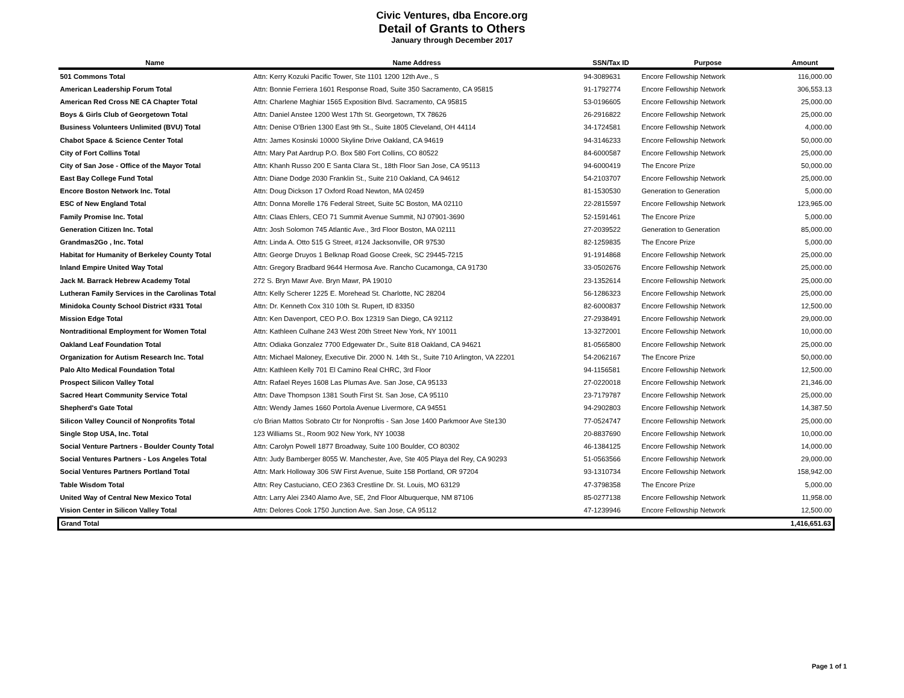Civic Ventures, dba Encore.org
Detail of Grants to Others
January through December 2017
| Name | Name Address | SSN/Tax ID | Purpose | Amount |
| --- | --- | --- | --- | --- |
| 501 Commons Total | Attn: Kerry Kozuki Pacific Tower, Ste 1101 1200 12th Ave., S | 94-3089631 | Encore Fellowship Network | 116,000.00 |
| American Leadership Forum Total | Attn: Bonnie Ferriera 1601 Response Road, Suite 350 Sacramento, CA 95815 | 91-1792774 | Encore Fellowship Network | 306,553.13 |
| American Red Cross NE CA Chapter Total | Attn: Charlene Maghiar 1565 Exposition Blvd. Sacramento, CA 95815 | 53-0196605 | Encore Fellowship Network | 25,000.00 |
| Boys & Girls Club of Georgetown Total | Attn: Daniel Anstee 1200 West 17th St. Georgetown, TX 78626 | 26-2916822 | Encore Fellowship Network | 25,000.00 |
| Business Volunteers Unlimited (BVU) Total | Attn: Denise O'Brien 1300 East 9th St., Suite 1805 Cleveland, OH 44114 | 34-1724581 | Encore Fellowship Network | 4,000.00 |
| Chabot Space & Science Center Total | Attn: James Kosinski 10000 Skyline Drive Oakland, CA 94619 | 94-3146233 | Encore Fellowship Network | 50,000.00 |
| City of Fort Collins Total | Attn: Mary Pat Aardrup P.O. Box 580 Fort Collins, CO 80522 | 84-6000587 | Encore Fellowship Network | 25,000.00 |
| City of San Jose - Office of the Mayor Total | Attn: Khanh Russo 200 E Santa Clara St., 18th Floor San Jose, CA 95113 | 94-6000419 | The Encore Prize | 50,000.00 |
| East Bay College Fund Total | Attn: Diane Dodge 2030 Franklin St., Suite 210 Oakland, CA 94612 | 54-2103707 | Encore Fellowship Network | 25,000.00 |
| Encore Boston Network Inc. Total | Attn: Doug Dickson 17 Oxford Road Newton, MA 02459 | 81-1530530 | Generation to Generation | 5,000.00 |
| ESC of New England Total | Attn: Donna Morelle 176 Federal Street, Suite 5C Boston, MA 02110 | 22-2815597 | Encore Fellowship Network | 123,965.00 |
| Family Promise Inc. Total | Attn: Claas Ehlers, CEO 71 Summit Avenue Summit, NJ 07901-3690 | 52-1591461 | The Encore Prize | 5,000.00 |
| Generation Citizen Inc. Total | Attn: Josh Solomon 745 Atlantic Ave., 3rd Floor Boston, MA 02111 | 27-2039522 | Generation to Generation | 85,000.00 |
| Grandmas2Go , Inc. Total | Attn: Linda A. Otto 515 G Street, #124 Jacksonville, OR 97530 | 82-1259835 | The Encore Prize | 5,000.00 |
| Habitat for Humanity of Berkeley County Total | Attn: George Druyos 1 Belknap Road Goose Creek, SC 29445-7215 | 91-1914868 | Encore Fellowship Network | 25,000.00 |
| Inland Empire United Way Total | Attn: Gregory Bradbard 9644 Hermosa Ave. Rancho Cucamonga, CA 91730 | 33-0502676 | Encore Fellowship Network | 25,000.00 |
| Jack M. Barrack Hebrew Academy Total | 272 S. Bryn Mawr Ave. Bryn Mawr, PA 19010 | 23-1352614 | Encore Fellowship Network | 25,000.00 |
| Lutheran Family Services in the Carolinas Total | Attn: Kelly Scherer 1225 E. Morehead St. Charlotte, NC 28204 | 56-1286323 | Encore Fellowship Network | 25,000.00 |
| Minidoka County School District #331 Total | Attn: Dr. Kenneth Cox 310 10th St. Rupert, ID 83350 | 82-6000837 | Encore Fellowship Network | 12,500.00 |
| Mission Edge Total | Attn: Ken Davenport, CEO P.O. Box 12319 San Diego, CA 92112 | 27-2938491 | Encore Fellowship Network | 29,000.00 |
| Nontraditional Employment for Women Total | Attn: Kathleen Culhane 243 West 20th Street New York, NY 10011 | 13-3272001 | Encore Fellowship Network | 10,000.00 |
| Oakland Leaf Foundation Total | Attn: Odiaka Gonzalez 7700 Edgewater Dr., Suite 818 Oakland, CA 94621 | 81-0565800 | Encore Fellowship Network | 25,000.00 |
| Organization for Autism Research Inc. Total | Attn: Michael Maloney, Executive Dir. 2000 N. 14th St., Suite 710 Arlington, VA 22201 | 54-2062167 | The Encore Prize | 50,000.00 |
| Palo Alto Medical Foundation Total | Attn: Kathleen Kelly 701 El Camino Real CHRC, 3rd Floor | 94-1156581 | Encore Fellowship Network | 12,500.00 |
| Prospect Silicon Valley Total | Attn: Rafael Reyes 1608 Las Plumas Ave. San Jose, CA 95133 | 27-0220018 | Encore Fellowship Network | 21,346.00 |
| Sacred Heart Community Service Total | Attn: Dave Thompson 1381 South First St. San Jose, CA 95110 | 23-7179787 | Encore Fellowship Network | 25,000.00 |
| Shepherd's Gate Total | Attn: Wendy James 1660 Portola Avenue Livermore, CA 94551 | 94-2902803 | Encore Fellowship Network | 14,387.50 |
| Silicon Valley Council of Nonprofits Total | c/o Brian Mattos Sobrato Ctr for Nonproftis - San Jose 1400 Parkmoor Ave Ste130 | 77-0524747 | Encore Fellowship Network | 25,000.00 |
| Single Stop USA, Inc. Total | 123 Williams St., Room 902 New York, NY 10038 | 20-8837690 | Encore Fellowship Network | 10,000.00 |
| Social Venture Partners - Boulder County Total | Attn: Carolyn Powell 1877 Broadway, Suite 100 Boulder, CO 80302 | 46-1384125 | Encore Fellowship Network | 14,000.00 |
| Social Ventures Partners - Los Angeles Total | Attn: Judy Bamberger 8055 W. Manchester, Ave, Ste 405 Playa del Rey, CA 90293 | 51-0563566 | Encore Fellowship Network | 29,000.00 |
| Social Ventures Partners Portland Total | Attn: Mark Holloway 306 SW First Avenue, Suite 158 Portland, OR 97204 | 93-1310734 | Encore Fellowship Network | 158,942.00 |
| Table Wisdom Total | Attn: Rey Castuciano, CEO 2363 Crestline Dr. St. Louis, MO 63129 | 47-3798358 | The Encore Prize | 5,000.00 |
| United Way of Central New Mexico Total | Attn: Larry Alei 2340 Alamo Ave, SE, 2nd Floor Albuquerque, NM 87106 | 85-0277138 | Encore Fellowship Network | 11,958.00 |
| Vision Center in Silicon Valley Total | Attn: Delores Cook 1750 Junction Ave. San Jose, CA 95112 | 47-1239946 | Encore Fellowship Network | 12,500.00 |
| Grand Total | | | | 1,416,651.63 |
Page 1 of 1